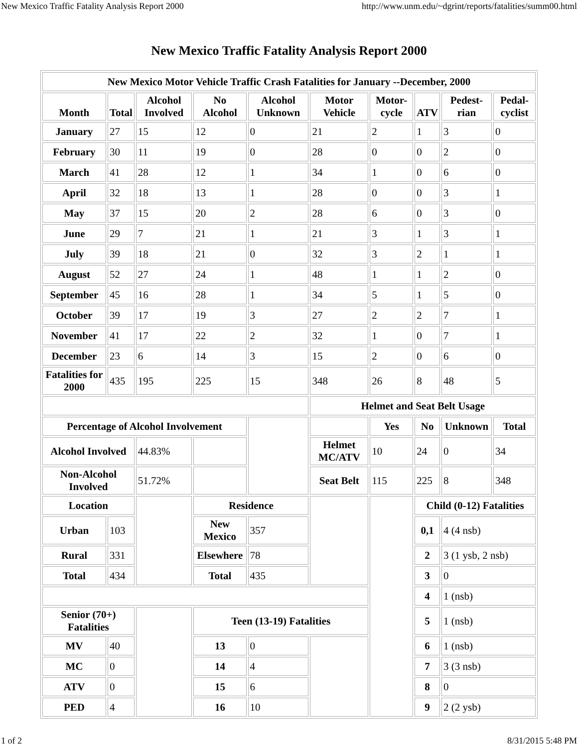New Mexico Traffic Fatality Analysis Report 2000 http://www.unm.edu/~dgrint/reports/fatalities/summ00.html
New Mexico Traffic Fatality Analysis Report 2000
| New Mexico Motor Vehicle Traffic Crash Fatalities for January --December, 2000 | | | | | | | | | |
| --- | --- | --- | --- | --- | --- | --- | --- | --- | --- |
| Month | Total | Alcohol Involved | No Alcohol | Alcohol Unknown | Motor Vehicle | Motor-cycle | ATV | Pedest-rian | Pedal-cyclist |
| January | 27 | 15 | 12 | 0 | 21 | 2 | 1 | 3 | 0 |
| February | 30 | 11 | 19 | 0 | 28 | 0 | 0 | 2 | 0 |
| March | 41 | 28 | 12 | 1 | 34 | 1 | 0 | 6 | 0 |
| April | 32 | 18 | 13 | 1 | 28 | 0 | 0 | 3 | 1 |
| May | 37 | 15 | 20 | 2 | 28 | 6 | 0 | 3 | 0 |
| June | 29 | 7 | 21 | 1 | 21 | 3 | 1 | 3 | 1 |
| July | 39 | 18 | 21 | 0 | 32 | 3 | 2 | 1 | 1 |
| August | 52 | 27 | 24 | 1 | 48 | 1 | 1 | 2 | 0 |
| September | 45 | 16 | 28 | 1 | 34 | 5 | 1 | 5 | 0 |
| October | 39 | 17 | 19 | 3 | 27 | 2 | 2 | 7 | 1 |
| November | 41 | 17 | 22 | 2 | 32 | 1 | 0 | 7 | 1 |
| December | 23 | 6 | 14 | 3 | 15 | 2 | 0 | 6 | 0 |
| Fatalities for 2000 | 435 | 195 | 225 | 15 | 348 | 26 | 8 | 48 | 5 |
| | | | | | Helmet and Seat Belt Usage | | | | |
| Percentage of Alcohol Involvement | | | | | | Yes | No | Unknown | Total |
| Alcohol Involved | | 44.83% | | | Helmet MC/ATV | 10 | 24 | 0 | 34 |
| Non-Alcohol Involved | | 51.72% | | | Seat Belt | 115 | 225 | 8 | 348 |
| Location | | | Residence | | | | Child (0-12) Fatalities | | |
| Urban | 103 | | New Mexico | 357 | | | 0,1 | 4 (4 nsb) | |
| Rural | 331 | | Elsewhere | 78 | | | 2 | 3 (1 ysb, 2 nsb) | |
| Total | 434 | | Total | 435 | | | 3 | 0 | |
| | | | | | | | 4 | 1 (nsb) | |
| Senior (70+) Fatalities | | | Teen (13-19) Fatalities | | | | 5 | 1 (nsb) | |
| MV | 40 | | 13 | 0 | | | 6 | 1 (nsb) | |
| MC | 0 | | 14 | 4 | | | 7 | 3 (3 nsb) | |
| ATV | 0 | | 15 | 6 | | | 8 | 0 | |
| PED | 4 | | 16 | 10 | | | 9 | 2 (2 ysb) | |
1 of 2 8/31/2015 5:48 PM